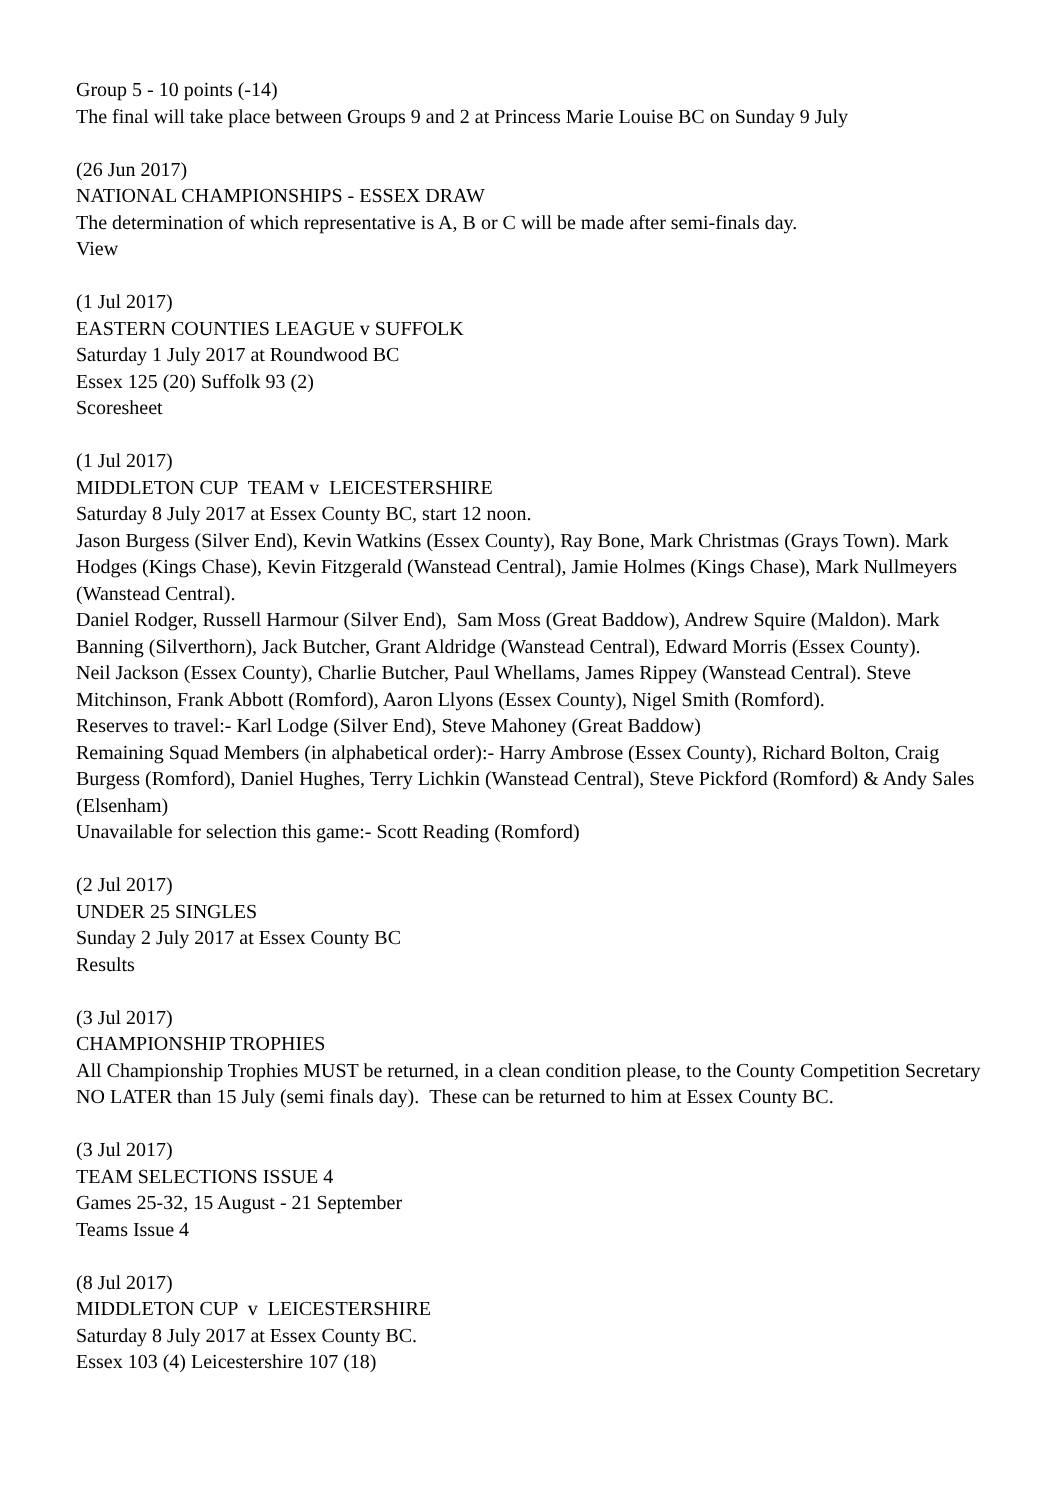Group 5 - 10 points (-14)
The final will take place between Groups 9 and 2 at Princess Marie Louise BC on Sunday 9 July
(26 Jun 2017)
NATIONAL CHAMPIONSHIPS - ESSEX DRAW
The determination of which representative is A, B or C will be made after semi-finals day.
View
(1 Jul 2017)
EASTERN COUNTIES LEAGUE v SUFFOLK
Saturday 1 July 2017 at Roundwood BC
Essex 125 (20) Suffolk 93 (2)
Scoresheet
(1 Jul 2017)
MIDDLETON CUP TEAM v LEICESTERSHIRE
Saturday 8 July 2017 at Essex County BC, start 12 noon.
Jason Burgess (Silver End), Kevin Watkins (Essex County), Ray Bone, Mark Christmas (Grays Town). Mark Hodges (Kings Chase), Kevin Fitzgerald (Wanstead Central), Jamie Holmes (Kings Chase), Mark Nullmeyers (Wanstead Central).
Daniel Rodger, Russell Harmour (Silver End), Sam Moss (Great Baddow), Andrew Squire (Maldon). Mark Banning (Silverthorn), Jack Butcher, Grant Aldridge (Wanstead Central), Edward Morris (Essex County).
Neil Jackson (Essex County), Charlie Butcher, Paul Whellams, James Rippey (Wanstead Central). Steve Mitchinson, Frank Abbott (Romford), Aaron Llyons (Essex County), Nigel Smith (Romford).
Reserves to travel:- Karl Lodge (Silver End), Steve Mahoney (Great Baddow)
Remaining Squad Members (in alphabetical order):- Harry Ambrose (Essex County), Richard Bolton, Craig Burgess (Romford), Daniel Hughes, Terry Lichkin (Wanstead Central), Steve Pickford (Romford) & Andy Sales (Elsenham)
Unavailable for selection this game:- Scott Reading (Romford)
(2 Jul 2017)
UNDER 25 SINGLES
Sunday 2 July 2017 at Essex County BC
Results
(3 Jul 2017)
CHAMPIONSHIP TROPHIES
All Championship Trophies MUST be returned, in a clean condition please, to the County Competition Secretary NO LATER than 15 July (semi finals day). These can be returned to him at Essex County BC.
(3 Jul 2017)
TEAM SELECTIONS ISSUE 4
Games 25-32, 15 August - 21 September
Teams Issue 4
(8 Jul 2017)
MIDDLETON CUP v LEICESTERSHIRE
Saturday 8 July 2017 at Essex County BC.
Essex 103 (4) Leicestershire 107 (18)